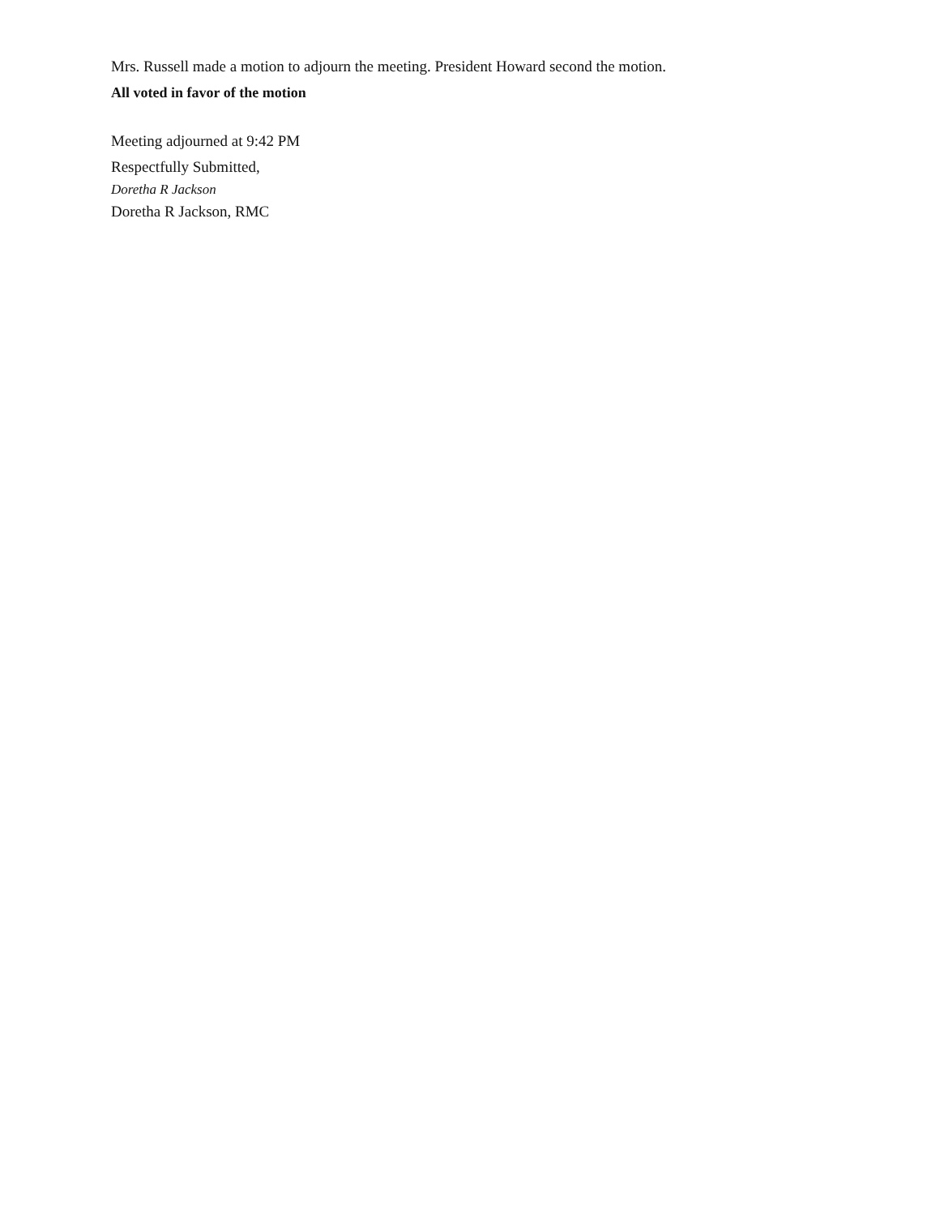Mrs. Russell made a motion to adjourn the meeting. President Howard second the motion.
All voted in favor of the motion
Meeting adjourned at 9:42 PM
Respectfully Submitted,
Doretha R Jackson
Doretha R Jackson, RMC